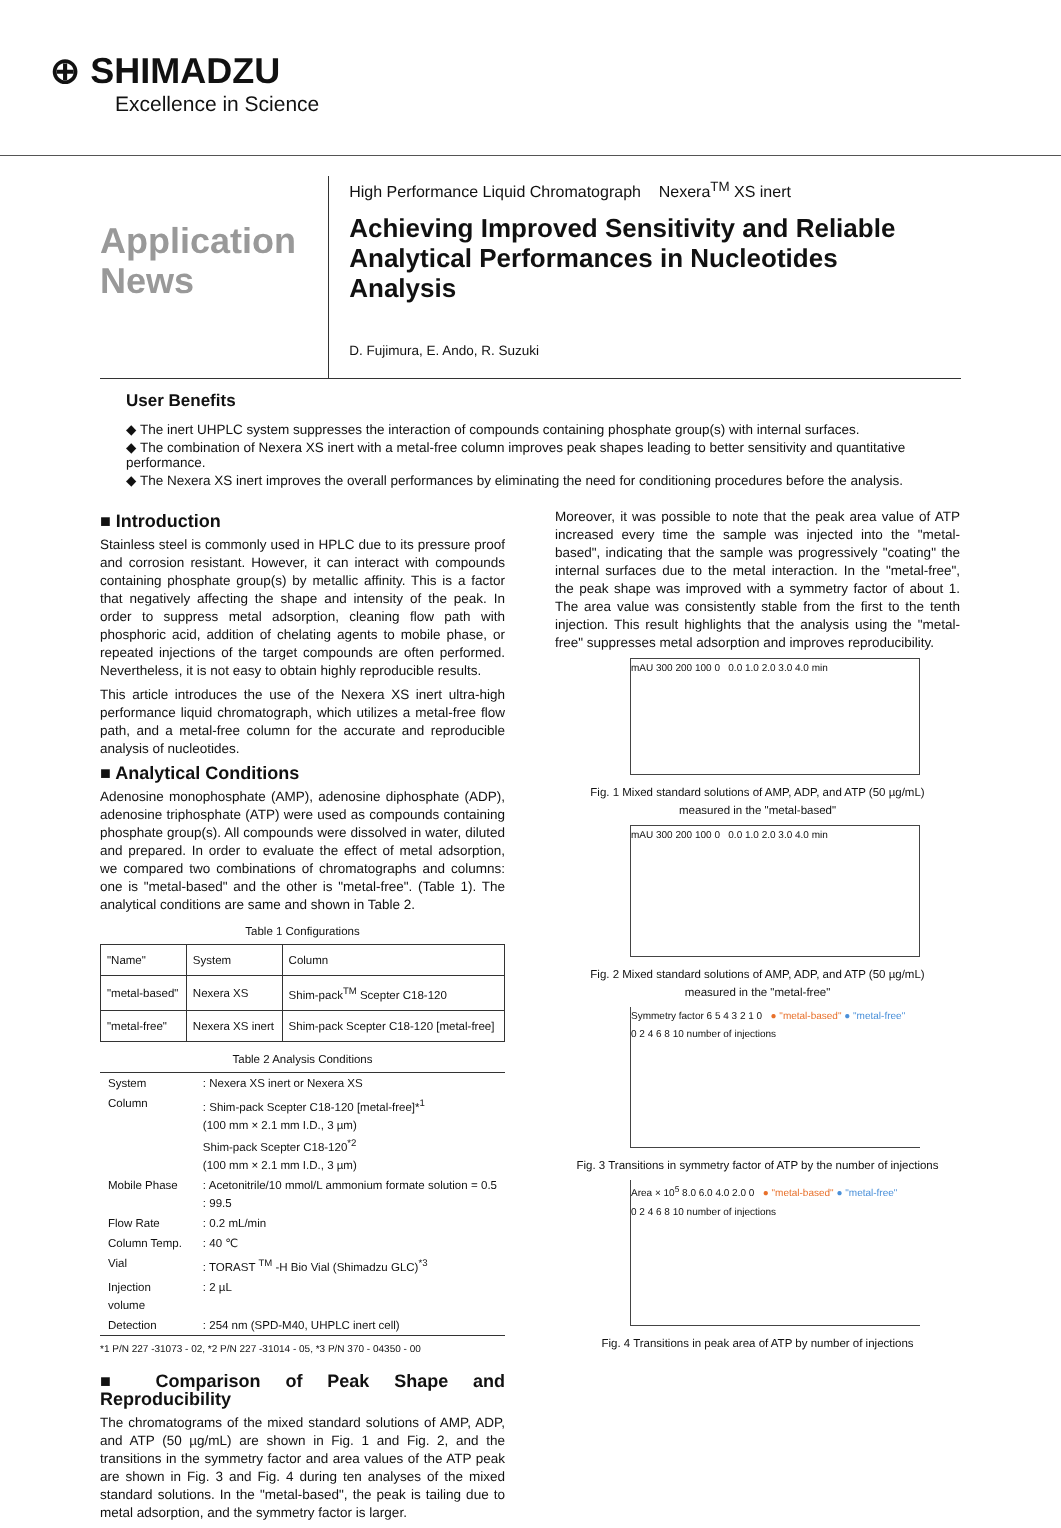⊕ SHIMADZU
Excellence in Science
Application
News
High Performance Liquid Chromatograph Nexera<sup>TM</sup> XS inert
Achieving Improved Sensitivity and Reliable
Analytical Performances in Nucleotides Analysis
D. Fujimura, E. Ando, R. Suzuki
User Benefits
◆ The inert UHPLC system suppresses the interaction of compounds containing phosphate group(s) with internal surfaces.
◆ The combination of Nexera XS inert with a metal-free column improves peak shapes leading to better sensitivity and quantitative performance.
◆ The Nexera XS inert improves the overall performances by eliminating the need for conditioning procedures before the analysis.
■ Introduction
Stainless steel is commonly used in HPLC due to its pressure proof and corrosion resistant. However, it can interact with compounds containing phosphate group(s) by metallic affinity. This is a factor that negatively affecting the shape and intensity of the peak. In order to suppress metal adsorption, cleaning flow path with phosphoric acid, addition of chelating agents to mobile phase, or repeated injections of the target compounds are often performed. Nevertheless, it is not easy to obtain highly reproducible results.
This article introduces the use of the Nexera XS inert ultra-high performance liquid chromatograph, which utilizes a metal-free flow path, and a metal-free column for the accurate and reproducible analysis of nucleotides.
■ Analytical Conditions
Adenosine monophosphate (AMP), adenosine diphosphate (ADP), adenosine triphosphate (ATP) were used as compounds containing phosphate group(s). All compounds were dissolved in water, diluted and prepared. In order to evaluate the effect of metal adsorption, we compared two combinations of chromatographs and columns: one is "metal-based" and the other is "metal-free". (Table 1). The analytical conditions are same and shown in Table 2.
Table 1 Configurations
| "Name" | System | Column |
| --- | --- | --- |
| "metal-based" | Nexera XS | Shim-pack<sup>TM</sup> Scepter C18-120 |
| "metal-free" | Nexera XS inert | Shim-pack Scepter C18-120 [metal-free] |
Table 2 Analysis Conditions
| System | : Nexera XS inert or Nexera XS |
| Column | : Shim-pack Scepter C18-120 [metal-free]*<sup>1</sup> (100 mm × 2.1 mm I.D., 3 µm) Shim-pack Scepter C18-120<sup>*2</sup> (100 mm × 2.1 mm I.D., 3 µm) |
| Mobile Phase | : Acetonitrile/10 mmol/L ammonium formate solution = 0.5 : 99.5 |
| Flow Rate | : 0.2 mL/min |
| Column Temp. | : 40 ℃ |
| Vial | : TORAST <sup>TM</sup> -H Bio Vial (Shimadzu GLC)<sup>*3</sup> |
| Injection volume | : 2 µL |
| Detection | : 254 nm (SPD-M40, UHPLC inert cell) |
*1 P/N 227 -31073 - 02, *2 P/N 227 -31014 - 05, *3 P/N 370 - 04350 - 00
■ Comparison of Peak Shape and Reproducibility
The chromatograms of the mixed standard solutions of AMP, ADP, and ATP (50 µg/mL) are shown in Fig. 1 and Fig. 2, and the transitions in the symmetry factor and area values of the ATP peak are shown in Fig. 3 and Fig. 4 during ten analyses of the mixed standard solutions. In the "metal-based", the peak is tailing due to metal adsorption, and the symmetry factor is larger.
Moreover, it was possible to note that the peak area value of ATP increased every time the sample was injected into the "metal-based", indicating that the sample was progressively "coating" the internal surfaces due to the metal interaction. In the "metal-free", the peak shape was improved with a symmetry factor of about 1. The area value was consistently stable from the first to the tenth injection. This result highlights that the analysis using the "metal-free" suppresses metal adsorption and improves reproducibility.
mAU 300 200 100 0 0.0 1.0 2.0 3.0 4.0 min
Fig. 1 Mixed standard solutions of AMP, ADP, and ATP (50 µg/mL)
measured in the "metal-based"
mAU 300 200 100 0 0.0 1.0 2.0 3.0 4.0 min
Fig. 2 Mixed standard solutions of AMP, ADP, and ATP (50 µg/mL)
measured in the "metal-free"
Symmetry factor 6 5 4 3 2 1 0 ● "metal-based" ● "metal-free"
0 2 4 6 8 10 number of injections
Fig. 3 Transitions in symmetry factor of ATP by the number of injections
Area × 10<sup>5</sup> 8.0 6.0 4.0 2.0 0 ● "metal-based" ● "metal-free"
0 2 4 6 8 10 number of injections
Fig. 4 Transitions in peak area of ATP by number of injections